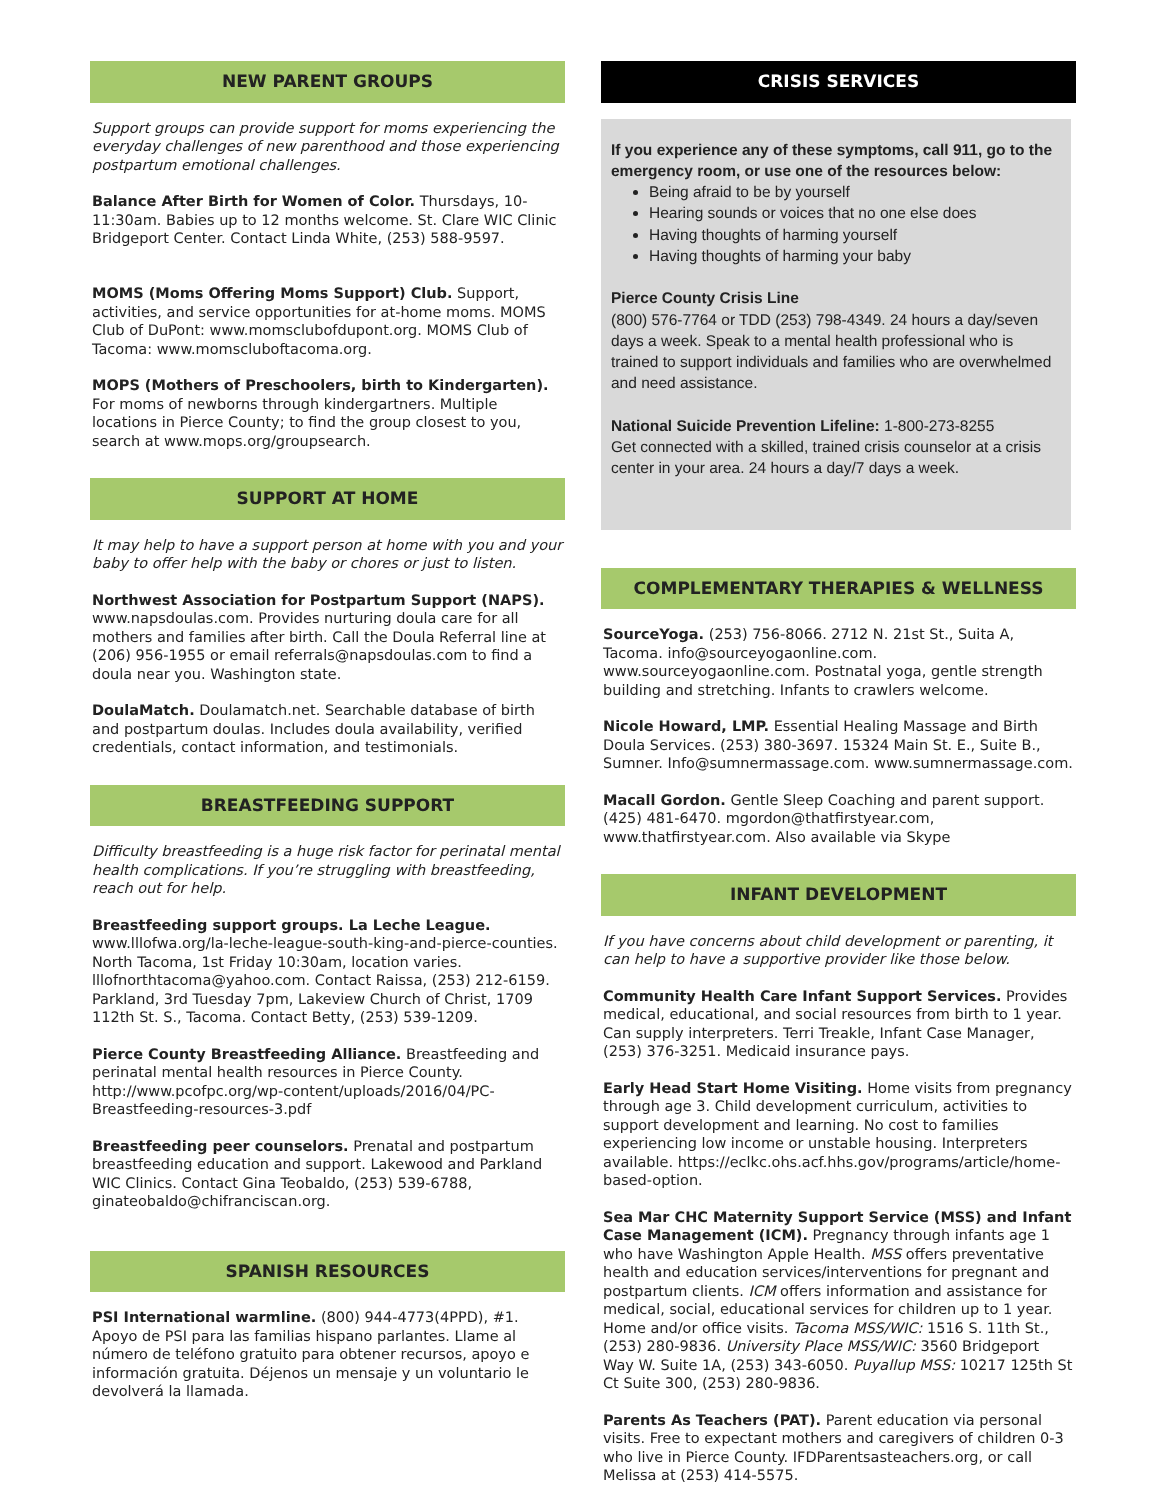NEW PARENT GROUPS
Support groups can provide support for moms experiencing the everyday challenges of new parenthood and those experiencing postpartum emotional challenges.
Balance After Birth for Women of Color. Thursdays, 10-11:30am. Babies up to 12 months welcome. St. Clare WIC Clinic Bridgeport Center. Contact Linda White, (253) 588-9597.
MOMS (Moms Offering Moms Support) Club. Support, activities, and service opportunities for at-home moms. MOMS Club of DuPont: www.momsclubofdupont.org. MOMS Club of Tacoma: www.momscluboftacoma.org.
MOPS (Mothers of Preschoolers, birth to Kindergarten). For moms of newborns through kindergartners. Multiple locations in Pierce County; to find the group closest to you, search at www.mops.org/groupsearch.
SUPPORT AT HOME
It may help to have a support person at home with you and your baby to offer help with the baby or chores or just to listen.
Northwest Association for Postpartum Support (NAPS). www.napsdoulas.com. Provides nurturing doula care for all mothers and families after birth. Call the Doula Referral line at (206) 956-1955 or email referrals@napsdoulas.com to find a doula near you. Washington state.
DoulaMatch. Doulamatch.net. Searchable database of birth and postpartum doulas. Includes doula availability, verified credentials, contact information, and testimonials.
BREASTFEEDING SUPPORT
Difficulty breastfeeding is a huge risk factor for perinatal mental health complications. If you’re struggling with breastfeeding, reach out for help.
Breastfeeding support groups. La Leche League. www.lllofwa.org/la-leche-league-south-king-and-pierce-counties. North Tacoma, 1st Friday 10:30am, location varies. lllofnorthtacoma@yahoo.com. Contact Raissa, (253) 212-6159. Parkland, 3rd Tuesday 7pm, Lakeview Church of Christ, 1709 112th St. S., Tacoma. Contact Betty, (253) 539-1209.
Pierce County Breastfeeding Alliance. Breastfeeding and perinatal mental health resources in Pierce County. http://www.pcofpc.org/wp-content/uploads/2016/04/PC-Breastfeeding-resources-3.pdf
Breastfeeding peer counselors. Prenatal and postpartum breastfeeding education and support. Lakewood and Parkland WIC Clinics. Contact Gina Teobaldo, (253) 539-6788, ginateobaldo@chifranciscan.org.
SPANISH RESOURCES
PSI International warmline. (800) 944-4773(4PPD), #1. Apoyo de PSI para las familias hispano parlantes. Llame al número de teléfono gratuito para obtener recursos, apoyo e información gratuita. Déjenos un mensaje y un voluntario le devolverá la llamada.
CRISIS SERVICES
If you experience any of these symptoms, call 911, go to the emergency room, or use one of the resources below:
Being afraid to be by yourself
Hearing sounds or voices that no one else does
Having thoughts of harming yourself
Having thoughts of harming your baby
Pierce County Crisis Line
(800) 576-7764 or TDD (253) 798-4349. 24 hours a day/seven days a week. Speak to a mental health professional who is trained to support individuals and families who are overwhelmed and need assistance.
National Suicide Prevention Lifeline: 1-800-273-8255
Get connected with a skilled, trained crisis counselor at a crisis center in your area. 24 hours a day/7 days a week.
COMPLEMENTARY THERAPIES & WELLNESS
SourceYoga. (253) 756-8066. 2712 N. 21st St., Suita A, Tacoma. info@sourceyogaonline.com. www.sourceyogaonline.com. Postnatal yoga, gentle strength building and stretching. Infants to crawlers welcome.
Nicole Howard, LMP. Essential Healing Massage and Birth Doula Services. (253) 380-3697. 15324 Main St. E., Suite B., Sumner. Info@sumnermassage.com. www.sumnermassage.com.
Macall Gordon. Gentle Sleep Coaching and parent support. (425) 481-6470. mgordon@thatfirstyear.com, www.thatfirstyear.com. Also available via Skype
INFANT DEVELOPMENT
If you have concerns about child development or parenting, it can help to have a supportive provider like those below.
Community Health Care Infant Support Services. Provides medical, educational, and social resources from birth to 1 year. Can supply interpreters. Terri Treakle, Infant Case Manager, (253) 376-3251. Medicaid insurance pays.
Early Head Start Home Visiting. Home visits from pregnancy through age 3. Child development curriculum, activities to support development and learning. No cost to families experiencing low income or unstable housing. Interpreters available. https://eclkc.ohs.acf.hhs.gov/programs/article/home-based-option.
Sea Mar CHC Maternity Support Service (MSS) and Infant Case Management (ICM). Pregnancy through infants age 1 who have Washington Apple Health. MSS offers preventative health and education services/interventions for pregnant and postpartum clients. ICM offers information and assistance for medical, social, educational services for children up to 1 year. Home and/or office visits. Tacoma MSS/WIC: 1516 S. 11th St., (253) 280-9836. University Place MSS/WIC: 3560 Bridgeport Way W. Suite 1A, (253) 343-6050. Puyallup MSS: 10217 125th St Ct Suite 300, (253) 280-9836.
Parents As Teachers (PAT). Parent education via personal visits. Free to expectant mothers and caregivers of children 0-3 who live in Pierce County. IFDParentsasteachers.org, or call Melissa at (253) 414-5575.